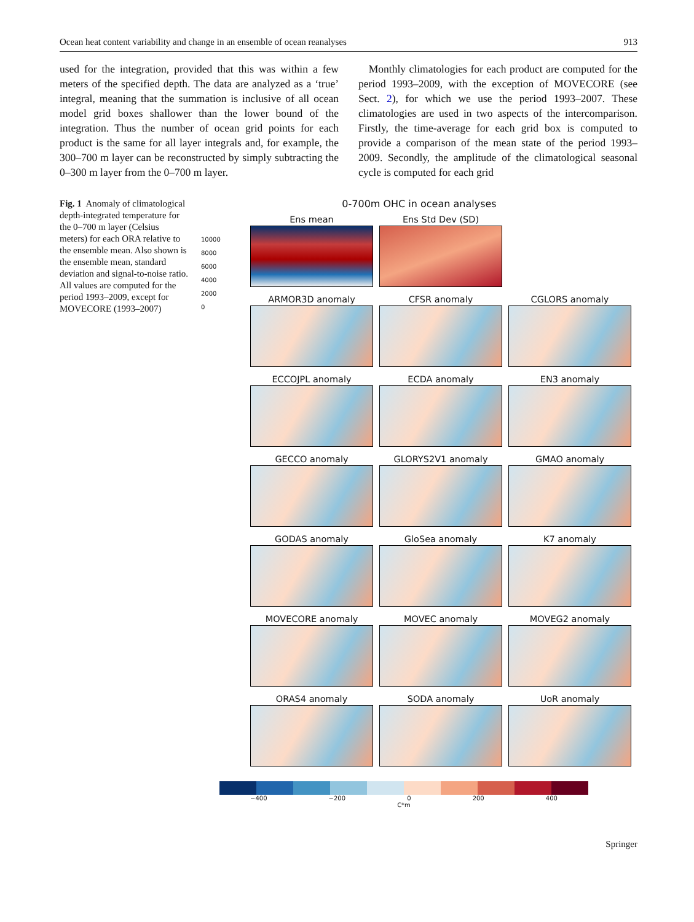Ocean heat content variability and change in an ensemble of ocean reanalyses 913
used for the integration, provided that this was within a few meters of the specified depth. The data are analyzed as a ‘true’ integral, meaning that the summation is inclusive of all ocean model grid boxes shallower than the lower bound of the integration. Thus the number of ocean grid points for each product is the same for all layer integrals and, for example, the 300–700 m layer can be reconstructed by simply subtracting the 0–300 m layer from the 0–700 m layer.
Monthly climatologies for each product are computed for the period 1993–2009, with the exception of MOVECORE (see Sect. 2), for which we use the period 1993–2007. These climatologies are used in two aspects of the intercomparison. Firstly, the time-average for each grid box is computed to provide a comparison of the mean state of the period 1993–2009. Secondly, the amplitude of the climatological seasonal cycle is computed for each grid
Fig. 1 Anomaly of climatological depth-integrated temperature for the 0–700 m layer (Celsius meters) for each ORA relative to the ensemble mean. Also shown is the ensemble mean, standard deviation and signal-to-noise ratio. All values are computed for the period 1993–2009, except for MOVECORE (1993–2007)
0-700m OHC in ocean analyses
10000
8000
6000
4000
2000
0
Ens mean
Ens Std Dev (SD)
ARMOR3D anomaly
CFSR anomaly
CGLORS anomaly
ECCOJPL anomaly
ECDA anomaly
EN3 anomaly
GECCO anomaly
GLORYS2V1 anomaly
GMAO anomaly
GODAS anomaly
GloSea anomaly
K7 anomaly
MOVECORE anomaly
MOVEC anomaly
MOVEG2 anomaly
ORAS4 anomaly
SODA anomaly
UoR anomaly
−400 −200 0 200 400
C*m
Springer